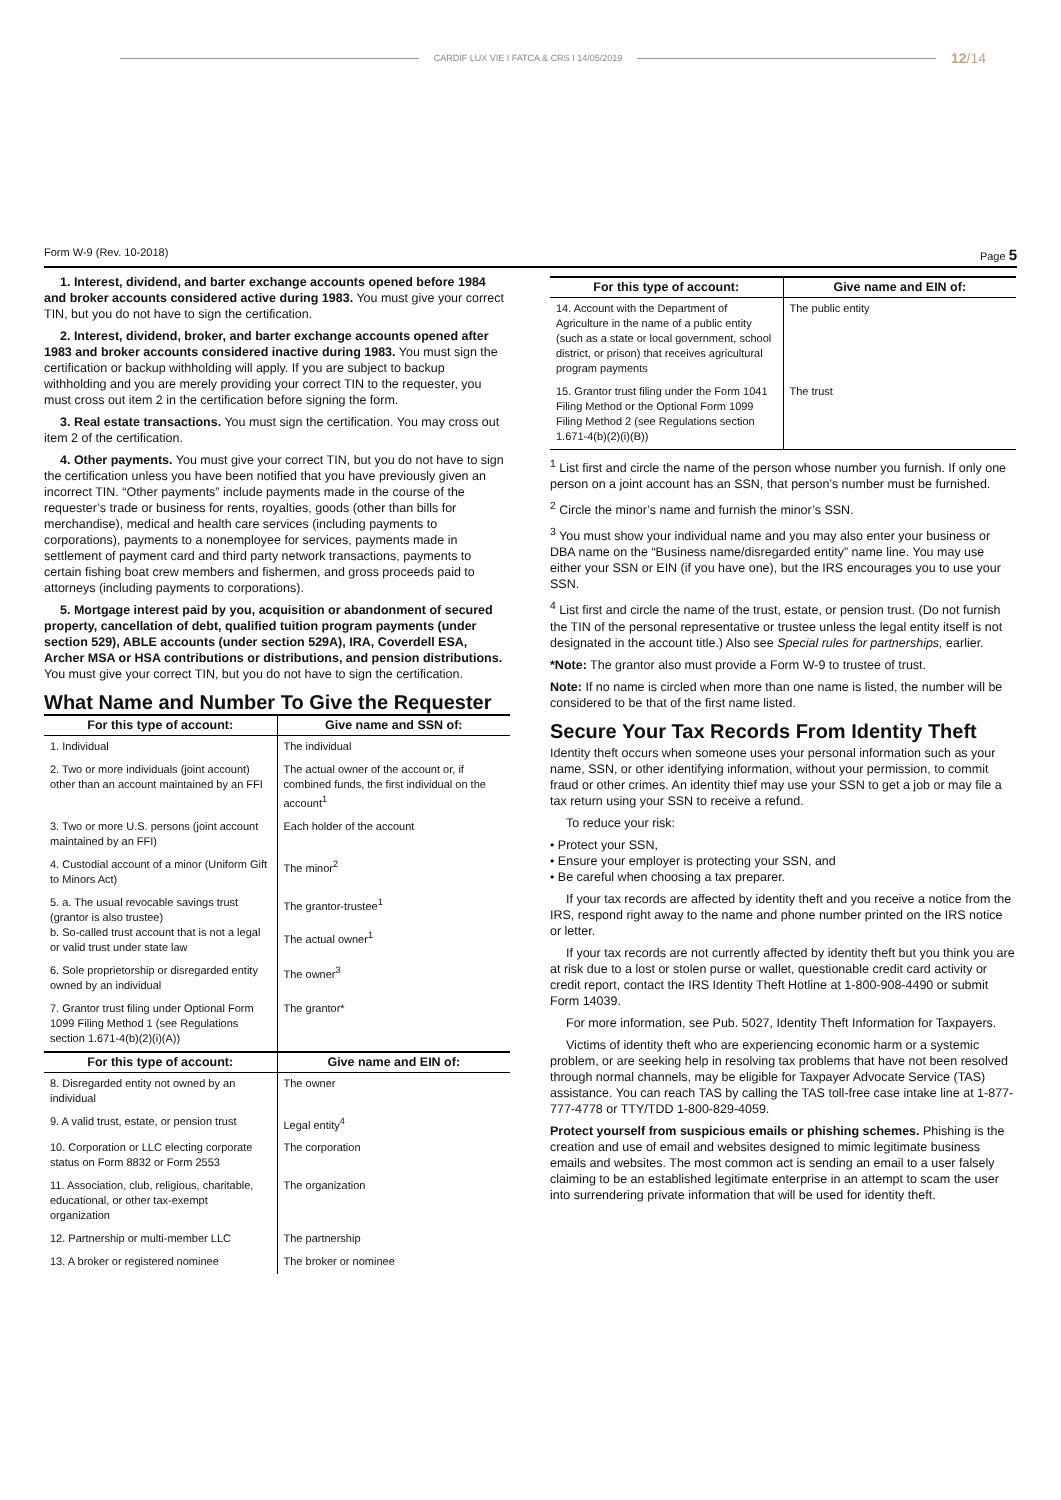CARDIF LUX VIE I FATCA & CRS I 14/05/2019 12/14
Form W-9 (Rev. 10-2018) Page 5
1. Interest, dividend, and barter exchange accounts opened before 1984 and broker accounts considered active during 1983. You must give your correct TIN, but you do not have to sign the certification.
2. Interest, dividend, broker, and barter exchange accounts opened after 1983 and broker accounts considered inactive during 1983. You must sign the certification or backup withholding will apply. If you are subject to backup withholding and you are merely providing your correct TIN to the requester, you must cross out item 2 in the certification before signing the form.
3. Real estate transactions. You must sign the certification. You may cross out item 2 of the certification.
4. Other payments. You must give your correct TIN, but you do not have to sign the certification unless you have been notified that you have previously given an incorrect TIN. “Other payments” include payments made in the course of the requester’s trade or business for rents, royalties, goods (other than bills for merchandise), medical and health care services (including payments to corporations), payments to a nonemployee for services, payments made in settlement of payment card and third party network transactions, payments to certain fishing boat crew members and fishermen, and gross proceeds paid to attorneys (including payments to corporations).
5. Mortgage interest paid by you, acquisition or abandonment of secured property, cancellation of debt, qualified tuition program payments (under section 529), ABLE accounts (under section 529A), IRA, Coverdell ESA, Archer MSA or HSA contributions or distributions, and pension distributions. You must give your correct TIN, but you do not have to sign the certification.
What Name and Number To Give the Requester
| For this type of account: | Give name and SSN of: |
| --- | --- |
| 1. Individual | The individual |
| 2. Two or more individuals (joint account) other than an account maintained by an FFI | The actual owner of the account or, if combined funds, the first individual on the account<sup>1</sup> |
| 3. Two or more U.S. persons (joint account maintained by an FFI) | Each holder of the account |
| 4. Custodial account of a minor (Uniform Gift to Minors Act) | The minor<sup>2</sup> |
| 5. a. The usual revocable savings trust (grantor is also trustee) b. So-called trust account that is not a legal or valid trust under state law | The grantor-trustee<sup>1</sup> The actual owner<sup>1</sup> |
| 6. Sole proprietorship or disregarded entity owned by an individual | The owner<sup>3</sup> |
| 7. Grantor trust filing under Optional Form 1099 Filing Method 1 (see Regulations section 1.671-4(b)(2)(i)(A)) | The grantor* |
| For this type of account: | Give name and EIN of: |
| 8. Disregarded entity not owned by an individual | The owner |
| 9. A valid trust, estate, or pension trust | Legal entity<sup>4</sup> |
| 10. Corporation or LLC electing corporate status on Form 8832 or Form 2553 | The corporation |
| 11. Association, club, religious, charitable, educational, or other tax-exempt organization | The organization |
| 12. Partnership or multi-member LLC | The partnership |
| 13. A broker or registered nominee | The broker or nominee |
| For this type of account: | Give name and EIN of: |
| --- | --- |
| 14. Account with the Department of Agriculture in the name of a public entity (such as a state or local government, school district, or prison) that receives agricultural program payments | The public entity |
| 15. Grantor trust filing under the Form 1041 Filing Method or the Optional Form 1099 Filing Method 2 (see Regulations section 1.671-4(b)(2)(i)(B)) | The trust |
<sup>1</sup> List first and circle the name of the person whose number you furnish. If only one person on a joint account has an SSN, that person’s number must be furnished.
<sup>2</sup> Circle the minor’s name and furnish the minor’s SSN.
<sup>3</sup> You must show your individual name and you may also enter your business or DBA name on the “Business name/disregarded entity” name line. You may use either your SSN or EIN (if you have one), but the IRS encourages you to use your SSN.
<sup>4</sup> List first and circle the name of the trust, estate, or pension trust. (Do not furnish the TIN of the personal representative or trustee unless the legal entity itself is not designated in the account title.) Also see Special rules for partnerships, earlier.
*Note: The grantor also must provide a Form W-9 to trustee of trust.
Note: If no name is circled when more than one name is listed, the number will be considered to be that of the first name listed.
Secure Your Tax Records From Identity Theft
Identity theft occurs when someone uses your personal information such as your name, SSN, or other identifying information, without your permission, to commit fraud or other crimes. An identity thief may use your SSN to get a job or may file a tax return using your SSN to receive a refund.
To reduce your risk:
• Protect your SSN,
• Ensure your employer is protecting your SSN, and
• Be careful when choosing a tax preparer.
If your tax records are affected by identity theft and you receive a notice from the IRS, respond right away to the name and phone number printed on the IRS notice or letter.
If your tax records are not currently affected by identity theft but you think you are at risk due to a lost or stolen purse or wallet, questionable credit card activity or credit report, contact the IRS Identity Theft Hotline at 1-800-908-4490 or submit Form 14039.
For more information, see Pub. 5027, Identity Theft Information for Taxpayers.
Victims of identity theft who are experiencing economic harm or a systemic problem, or are seeking help in resolving tax problems that have not been resolved through normal channels, may be eligible for Taxpayer Advocate Service (TAS) assistance. You can reach TAS by calling the TAS toll-free case intake line at 1-877-777-4778 or TTY/TDD 1-800-829-4059.
Protect yourself from suspicious emails or phishing schemes. Phishing is the creation and use of email and websites designed to mimic legitimate business emails and websites. The most common act is sending an email to a user falsely claiming to be an established legitimate enterprise in an attempt to scam the user into surrendering private information that will be used for identity theft.